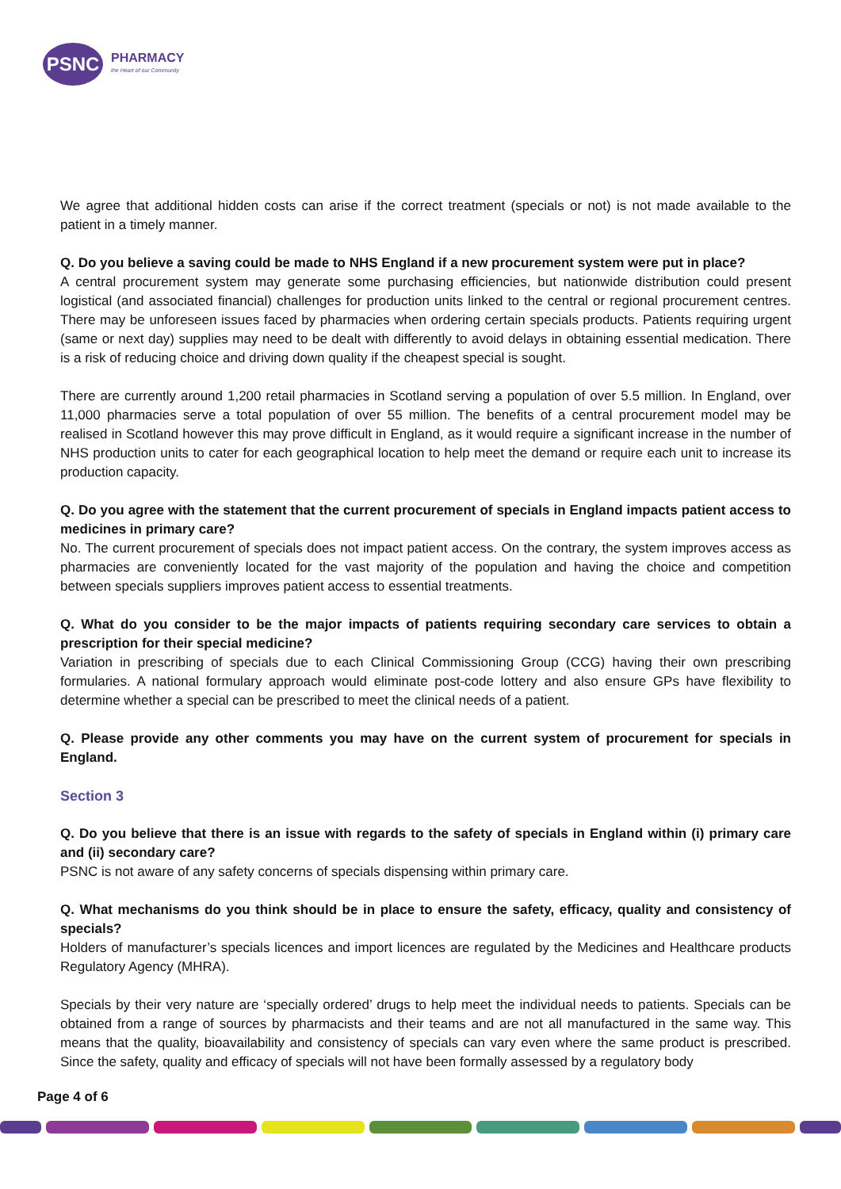PSNC
PHARMACY
the Heart of our Community
We agree that additional hidden costs can arise if the correct treatment (specials or not) is not made available to the patient in a timely manner.
Q. Do you believe a saving could be made to NHS England if a new procurement system were put in place?
A central procurement system may generate some purchasing efficiencies, but nationwide distribution could present logistical (and associated financial) challenges for production units linked to the central or regional procurement centres. There may be unforeseen issues faced by pharmacies when ordering certain specials products. Patients requiring urgent (same or next day) supplies may need to be dealt with differently to avoid delays in obtaining essential medication. There is a risk of reducing choice and driving down quality if the cheapest special is sought.
There are currently around 1,200 retail pharmacies in Scotland serving a population of over 5.5 million. In England, over 11,000 pharmacies serve a total population of over 55 million. The benefits of a central procurement model may be realised in Scotland however this may prove difficult in England, as it would require a significant increase in the number of NHS production units to cater for each geographical location to help meet the demand or require each unit to increase its production capacity.
Q. Do you agree with the statement that the current procurement of specials in England impacts patient access to medicines in primary care?
No. The current procurement of specials does not impact patient access. On the contrary, the system improves access as pharmacies are conveniently located for the vast majority of the population and having the choice and competition between specials suppliers improves patient access to essential treatments.
Q. What do you consider to be the major impacts of patients requiring secondary care services to obtain a prescription for their special medicine?
Variation in prescribing of specials due to each Clinical Commissioning Group (CCG) having their own prescribing formularies. A national formulary approach would eliminate post-code lottery and also ensure GPs have flexibility to determine whether a special can be prescribed to meet the clinical needs of a patient.
Q. Please provide any other comments you may have on the current system of procurement for specials in England.
Section 3
Q. Do you believe that there is an issue with regards to the safety of specials in England within (i) primary care and (ii) secondary care?
PSNC is not aware of any safety concerns of specials dispensing within primary care.
Q. What mechanisms do you think should be in place to ensure the safety, efficacy, quality and consistency of specials?
Holders of manufacturer’s specials licences and import licences are regulated by the Medicines and Healthcare products Regulatory Agency (MHRA).
Specials by their very nature are ‘specially ordered’ drugs to help meet the individual needs to patients. Specials can be obtained from a range of sources by pharmacists and their teams and are not all manufactured in the same way. This means that the quality, bioavailability and consistency of specials can vary even where the same product is prescribed. Since the safety, quality and efficacy of specials will not have been formally assessed by a regulatory body
Page 4 of 6